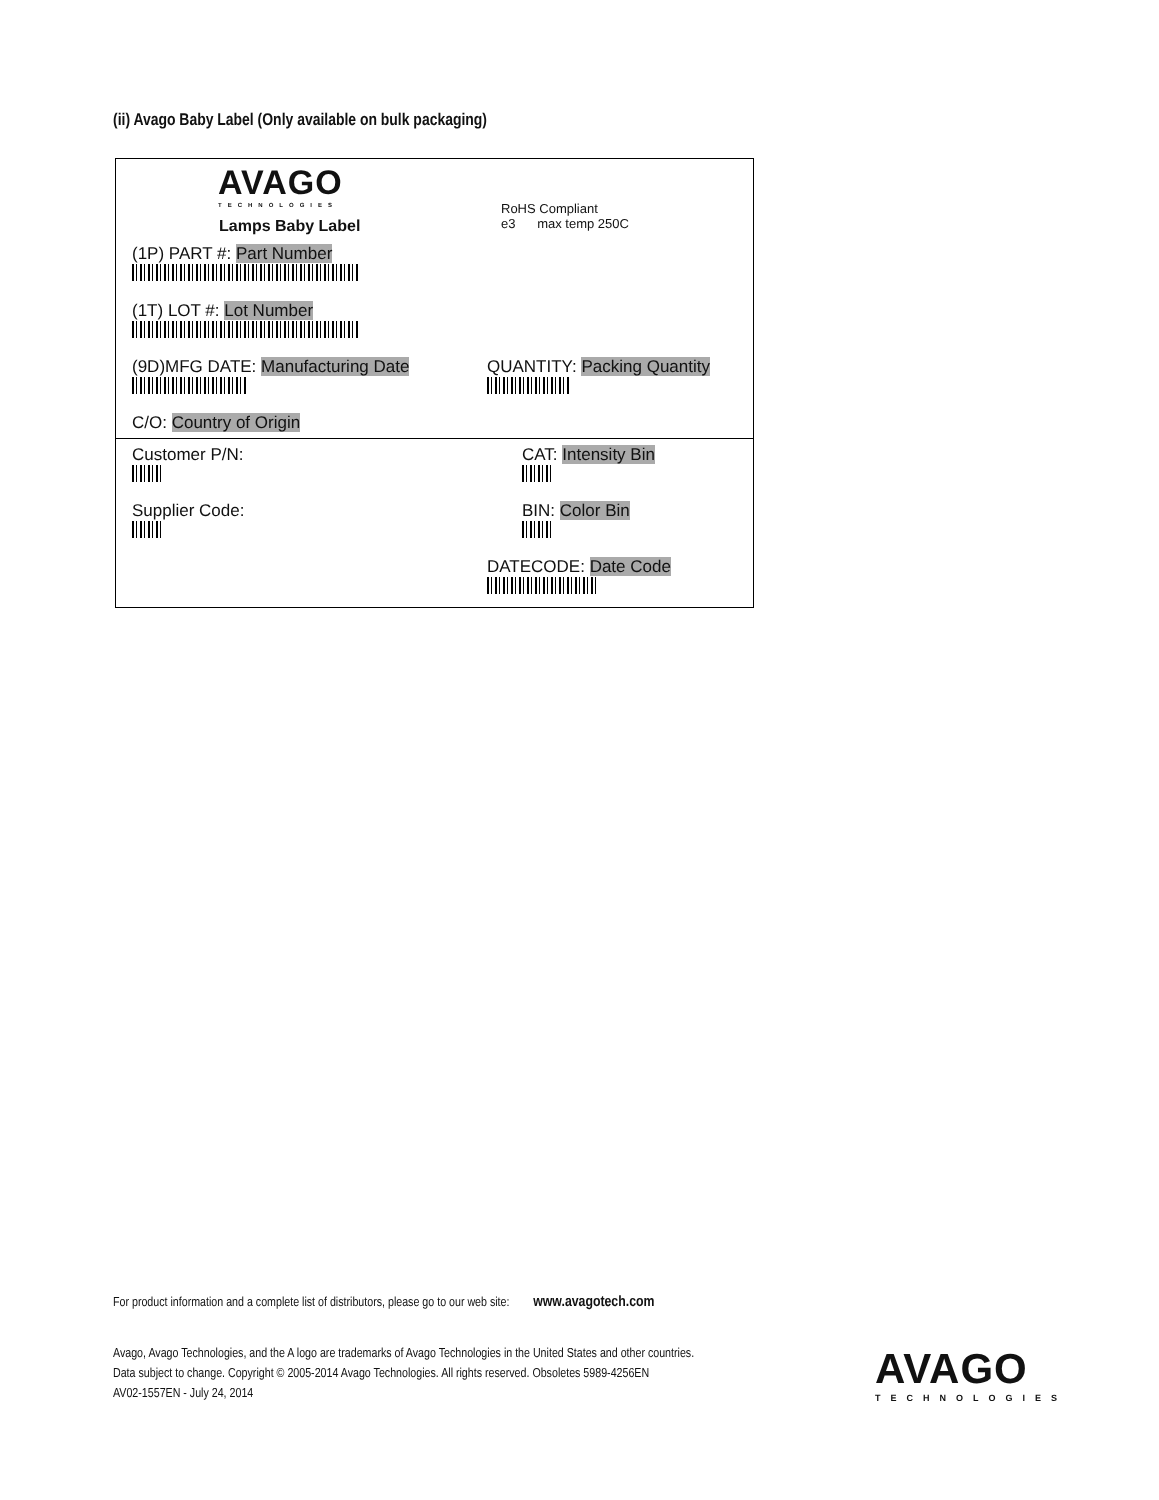(ii) Avago Baby Label (Only available on bulk packaging)
AVAGO
TECHNOLOGIES
Lamps Baby Label
RoHS Compliant
e3 max temp 250C
(1P) PART #: Part Number
(1T) LOT #: Lot Number
(9D)MFG DATE: Manufacturing Date QUANTITY: Packing Quantity
C/O: Country of Origin
Customer P/N: CAT: Intensity Bin
Supplier Code: BIN: Color Bin
DATECODE: Date Code
For product information and a complete list of distributors, please go to our web site: www.avagotech.com
Avago, Avago Technologies, and the A logo are trademarks of Avago Technologies in the United States and other countries.
Data subject to change. Copyright © 2005-2014 Avago Technologies. All rights reserved. Obsoletes 5989-4256EN
AV02-1557EN - July 24, 2014
AVAGO
TECHNOLOGIES